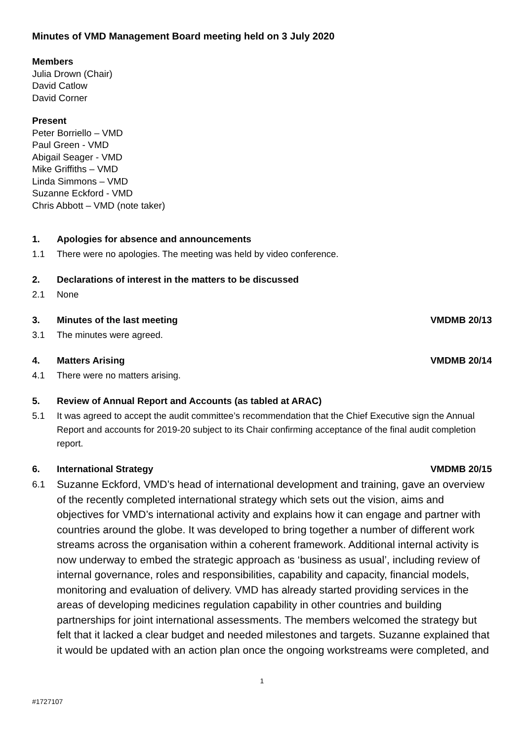Minutes of VMD Management Board meeting held on 3 July 2020
Members
Julia Drown (Chair)
David Catlow
David Corner
Present
Peter Borriello – VMD
Paul Green - VMD
Abigail Seager - VMD
Mike Griffiths – VMD
Linda Simmons – VMD
Suzanne Eckford - VMD
Chris Abbott – VMD (note taker)
1. Apologies for absence and announcements
1.1 There were no apologies. The meeting was held by video conference.
2. Declarations of interest in the matters to be discussed
2.1 None
3. Minutes of the last meeting VMDMB 20/13
3.1 The minutes were agreed.
4. Matters Arising VMDMB 20/14
4.1 There were no matters arising.
5. Review of Annual Report and Accounts (as tabled at ARAC)
5.1 It was agreed to accept the audit committee’s recommendation that the Chief Executive sign the Annual Report and accounts for 2019-20 subject to its Chair confirming acceptance of the final audit completion report.
6. International Strategy VMDMB 20/15
6.1 Suzanne Eckford, VMD’s head of international development and training, gave an overview of the recently completed international strategy which sets out the vision, aims and objectives for VMD’s international activity and explains how it can engage and partner with countries around the globe. It was developed to bring together a number of different work streams across the organisation within a coherent framework. Additional internal activity is now underway to embed the strategic approach as ‘business as usual’, including review of internal governance, roles and responsibilities, capability and capacity, financial models, monitoring and evaluation of delivery. VMD has already started providing services in the areas of developing medicines regulation capability in other countries and building partnerships for joint international assessments. The members welcomed the strategy but felt that it lacked a clear budget and needed milestones and targets. Suzanne explained that it would be updated with an action plan once the ongoing workstreams were completed, and
1
#1727107